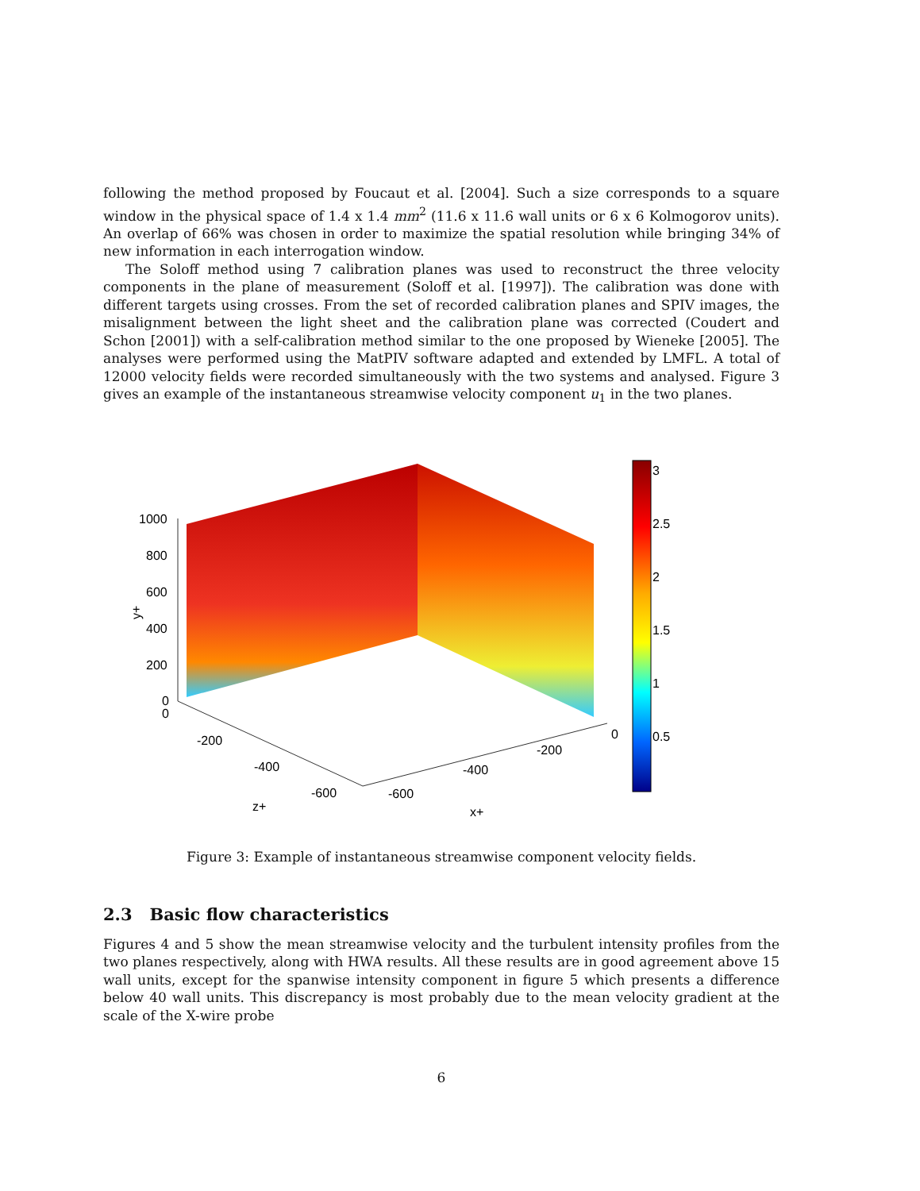following the method proposed by Foucaut et al. [2004]. Such a size corresponds to a square window in the physical space of 1.4 x 1.4 mm<sup>2</sup> (11.6 x 11.6 wall units or 6 x 6 Kolmogorov units). An overlap of 66% was chosen in order to maximize the spatial resolution while bringing 34% of new information in each interrogation window.
The Soloff method using 7 calibration planes was used to reconstruct the three velocity components in the plane of measurement (Soloff et al. [1997]). The calibration was done with different targets using crosses. From the set of recorded calibration planes and SPIV images, the misalignment between the light sheet and the calibration plane was corrected (Coudert and Schon [2001]) with a self-calibration method similar to the one proposed by Wieneke [2005]. The analyses were performed using the MatPIV software adapted and extended by LMFL. A total of 12000 velocity fields were recorded simultaneously with the two systems and analysed. Figure 3 gives an example of the instantaneous streamwise velocity component u<sub>1</sub> in the two planes.
1000
800
600
400
200
0
0
-200
-400
-600
0
-200
-400
-600
y+
z+
x+
3
2.5
2
1.5
1
0.5
Figure 3: Example of instantaneous streamwise component velocity fields.
2.3 Basic flow characteristics
Figures 4 and 5 show the mean streamwise velocity and the turbulent intensity profiles from the two planes respectively, along with HWA results. All these results are in good agreement above 15 wall units, except for the spanwise intensity component in figure 5 which presents a difference below 40 wall units. This discrepancy is most probably due to the mean velocity gradient at the scale of the X-wire probe
6